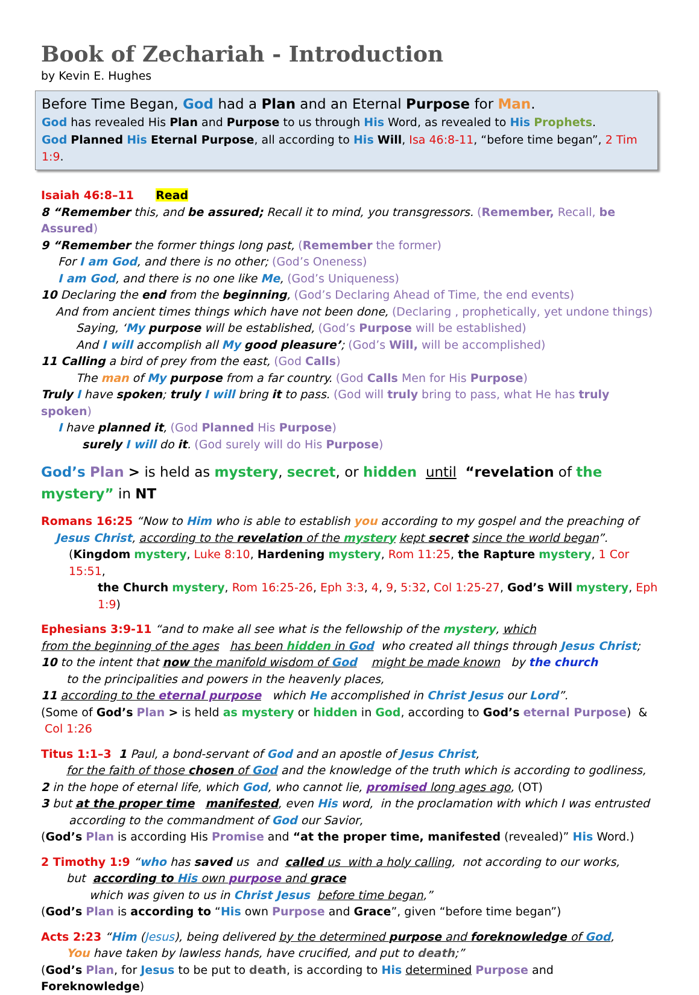Book of Zechariah - Introduction
by Kevin E. Hughes
Before Time Began, God had a Plan and an Eternal Purpose for Man.
God has revealed His Plan and Purpose to us through His Word, as revealed to His Prophets.
God Planned His Eternal Purpose, all according to His Will, Isa 46:8-11, “before time began”, 2 Tim 1:9.
Isaiah 46:8–11 Read
8 “Remember this, and be assured; Recall it to mind, you transgressors. (Remember, Recall, be Assured)
9 “Remember the former things long past, (Remember the former)
For I am God, and there is no other; (God’s Oneness)
I am God, and there is no one like Me, (God’s Uniqueness)
10 Declaring the end from the beginning, (God’s Declaring Ahead of Time, the end events)
And from ancient times things which have not been done, (Declaring , prophetically, yet undone things)
Saying, ‘My purpose will be established, (God’s Purpose will be established)
And I will accomplish all My good pleasure’; (God’s Will, will be accomplished)
11 Calling a bird of prey from the east, (God Calls)
The man of My purpose from a far country. (God Calls Men for His Purpose)
Truly I have spoken; truly I will bring it to pass. (God will truly bring to pass, what He has truly spoken)
I have planned it, (God Planned His Purpose)
surely I will do it. (God surely will do His Purpose)
God’s Plan > is held as mystery, secret, or hidden until “revelation of the mystery” in NT
Romans 16:25 “Now to Him who is able to establish you according to my gospel and the preaching of
Jesus Christ, according to the revelation of the mystery kept secret since the world began”.
(Kingdom mystery, Luke 8:10, Hardening mystery, Rom 11:25, the Rapture mystery, 1 Cor 15:51,
the Church mystery, Rom 16:25-26, Eph 3:3, 4, 9, 5:32, Col 1:25-27, God’s Will mystery, Eph 1:9)
Ephesians 3:9-11 “and to make all see what is the fellowship of the mystery, which
from the beginning of the ages has been hidden in God who created all things through Jesus Christ;
10 to the intent that now the manifold wisdom of God might be made known by the church
to the principalities and powers in the heavenly places,
11 according to the eternal purpose which He accomplished in Christ Jesus our Lord”.
(Some of God’s Plan > is held as mystery or hidden in God, according to God’s eternal Purpose) & Col 1:26
Titus 1:1–3 1 Paul, a bond-servant of God and an apostle of Jesus Christ,
for the faith of those chosen of God and the knowledge of the truth which is according to godliness,
2 in the hope of eternal life, which God, who cannot lie, promised long ages ago, (OT)
3 but at the proper time manifested, even His word, in the proclamation with which I was entrusted
according to the commandment of God our Savior,
(God’s Plan is according His Promise and “at the proper time, manifested (revealed)” His Word.)
2 Timothy 1:9 “who has saved us and called us with a holy calling, not according to our works,
but according to His own purpose and grace
which was given to us in Christ Jesus before time began,”
(God’s Plan is according to “His own Purpose and Grace”, given “before time began”)
Acts 2:23 “Him (Jesus), being delivered by the determined purpose and foreknowledge of God,
You have taken by lawless hands, have crucified, and put to death;”
(God’s Plan, for Jesus to be put to death, is according to His determined Purpose and Foreknowledge)